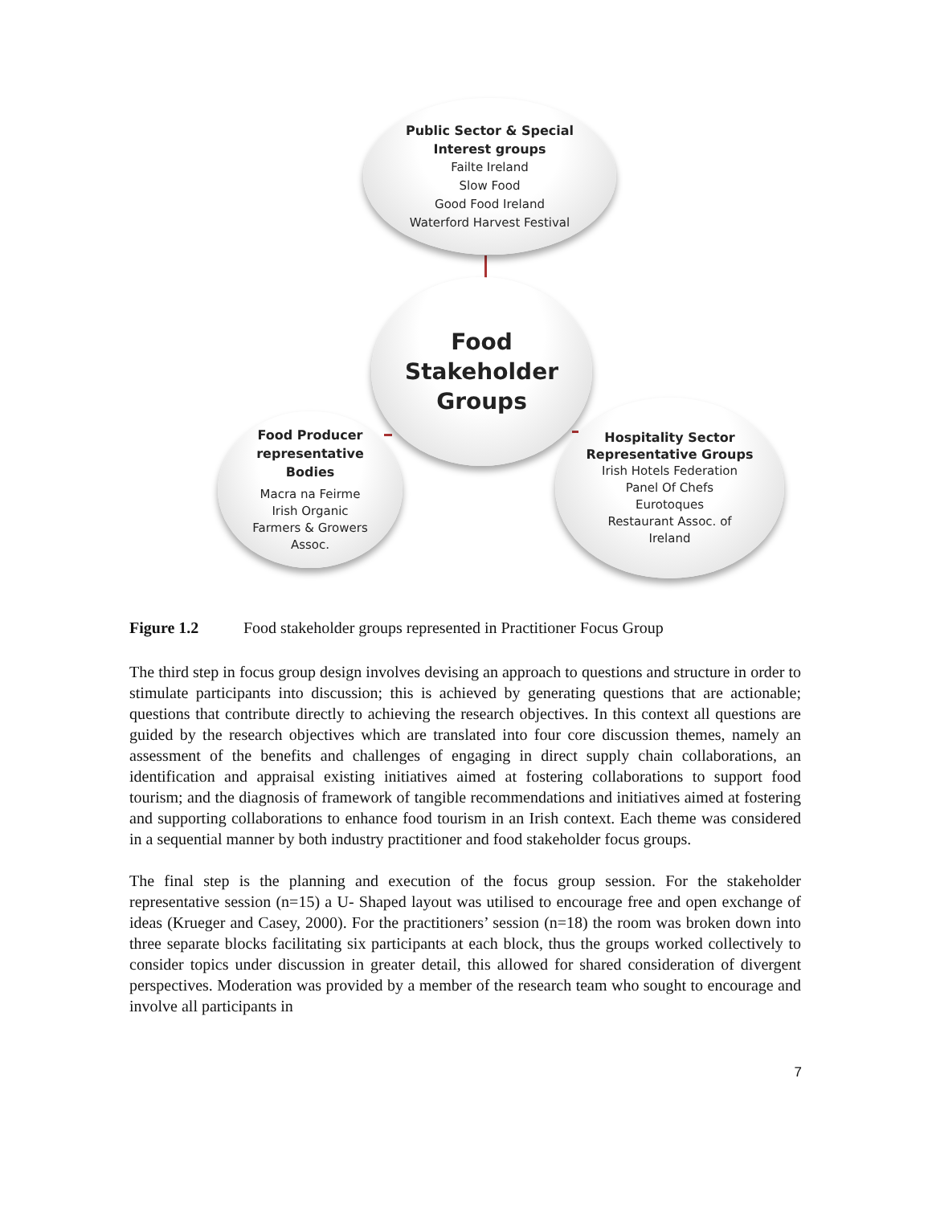Public Sector & Special
Interest groups
Failte Ireland
Slow Food
Good Food Ireland
Waterford Harvest Festival
Food
Stakeholder
Groups
Food Producer
representative
Bodies
Macra na Feirme
Irish Organic
Farmers & Growers
Assoc.
Hospitality Sector
Representative Groups
Irish Hotels Federation
Panel Of Chefs
Eurotoques
Restaurant Assoc. of
Ireland
Figure 1.2 Food stakeholder groups represented in Practitioner Focus Group
The third step in focus group design involves devising an approach to questions and structure in order to stimulate participants into discussion; this is achieved by generating questions that are actionable; questions that contribute directly to achieving the research objectives. In this context all questions are guided by the research objectives which are translated into four core discussion themes, namely an assessment of the benefits and challenges of engaging in direct supply chain collaborations, an identification and appraisal existing initiatives aimed at fostering collaborations to support food tourism; and the diagnosis of framework of tangible recommendations and initiatives aimed at fostering and supporting collaborations to enhance food tourism in an Irish context. Each theme was considered in a sequential manner by both industry practitioner and food stakeholder focus groups.
The final step is the planning and execution of the focus group session. For the stakeholder representative session (n=15) a U- Shaped layout was utilised to encourage free and open exchange of ideas (Krueger and Casey, 2000). For the practitioners’ session (n=18) the room was broken down into three separate blocks facilitating six participants at each block, thus the groups worked collectively to consider topics under discussion in greater detail, this allowed for shared consideration of divergent perspectives. Moderation was provided by a member of the research team who sought to encourage and involve all participants in
7